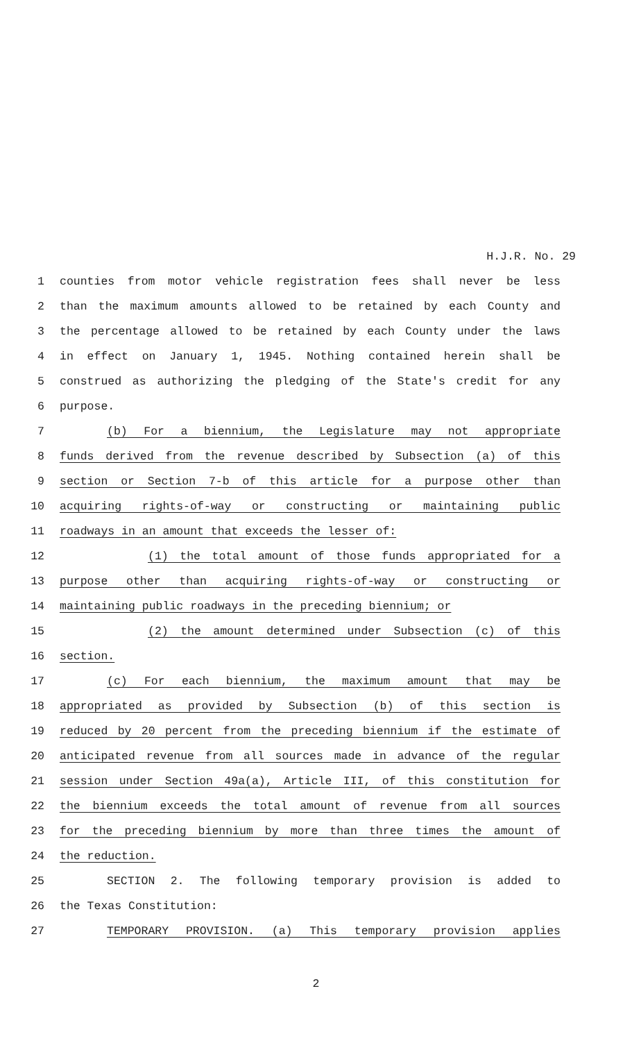H.J.R. No. 29
1 counties from motor vehicle registration fees shall never be less
2 than the maximum amounts allowed to be retained by each County and
3 the percentage allowed to be retained by each County under the laws
4 in effect on January 1, 1945. Nothing contained herein shall be
5 construed as authorizing the pledging of the State's credit for any
6 purpose.
7 (b) For a biennium, the Legislature may not appropriate
8 funds derived from the revenue described by Subsection (a) of this
9 section or Section 7-b of this article for a purpose other than
10 acquiring rights-of-way or constructing or maintaining public
11 roadways in an amount that exceeds the lesser of:
12 (1) the total amount of those funds appropriated for a
13 purpose other than acquiring rights-of-way or constructing or
14 maintaining public roadways in the preceding biennium; or
15 (2) the amount determined under Subsection (c) of this
16 section.
17 (c) For each biennium, the maximum amount that may be
18 appropriated as provided by Subsection (b) of this section is
19 reduced by 20 percent from the preceding biennium if the estimate of
20 anticipated revenue from all sources made in advance of the regular
21 session under Section 49a(a), Article III, of this constitution for
22 the biennium exceeds the total amount of revenue from all sources
23 for the preceding biennium by more than three times the amount of
24 the reduction.
25 SECTION 2. The following temporary provision is added to
26 the Texas Constitution:
27 TEMPORARY PROVISION. (a) This temporary provision applies
2